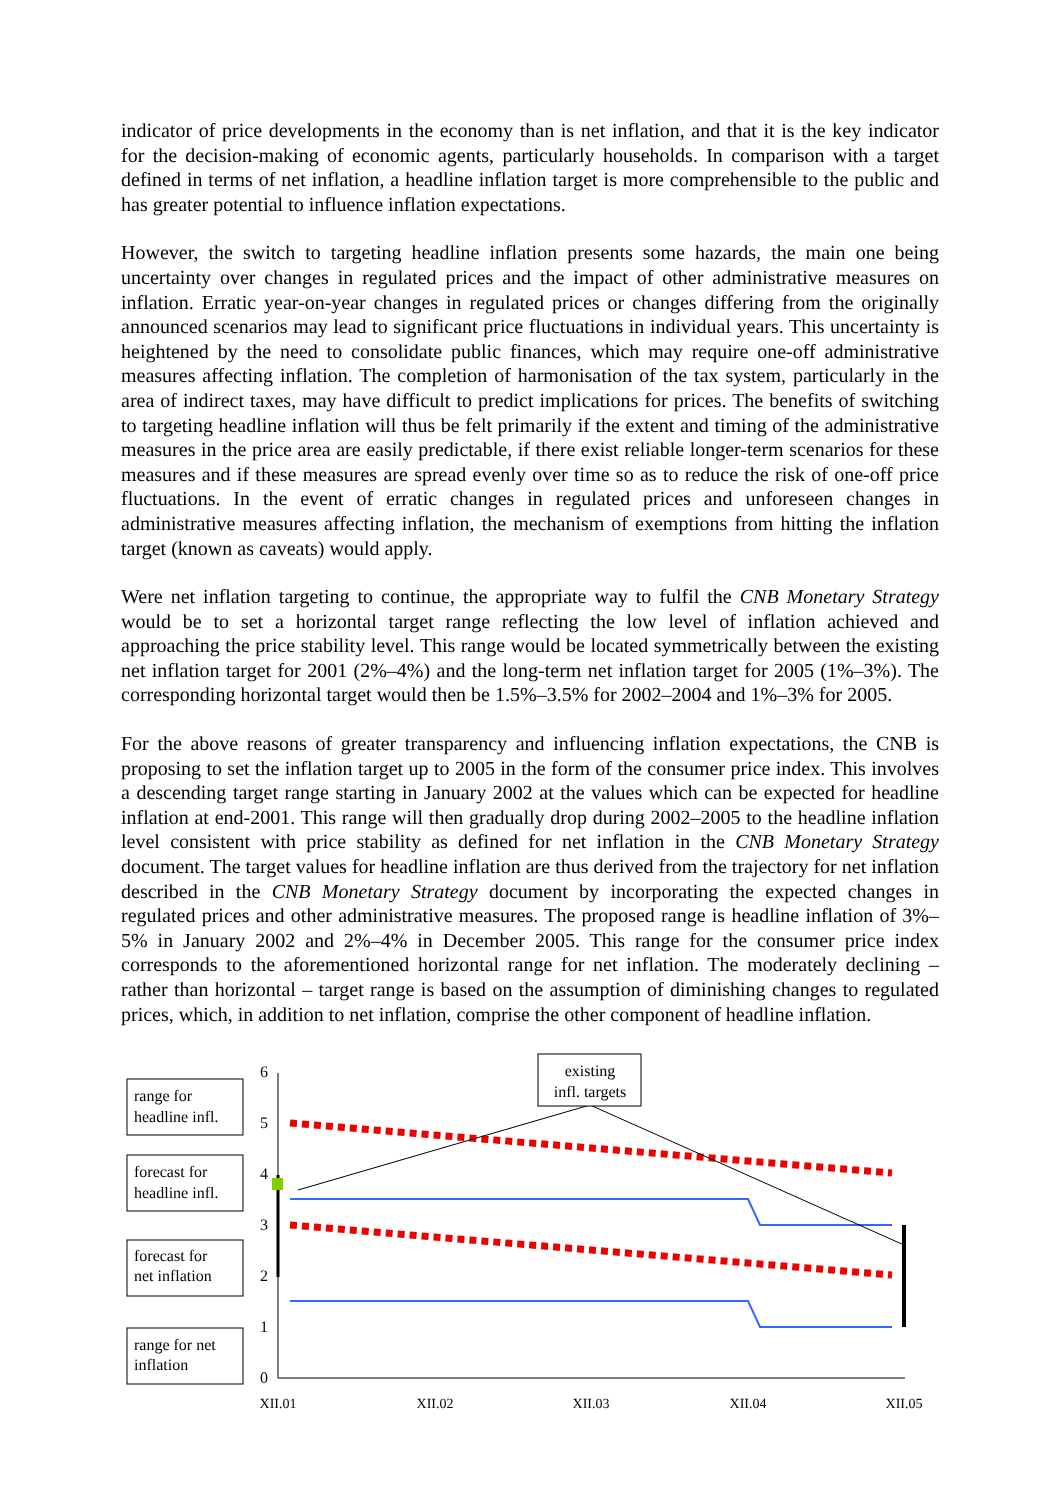indicator of price developments in the economy than is net inflation, and that it is the key indicator for the decision-making of economic agents, particularly households. In comparison with a target defined in terms of net inflation, a headline inflation target is more comprehensible to the public and has greater potential to influence inflation expectations.
However, the switch to targeting headline inflation presents some hazards, the main one being uncertainty over changes in regulated prices and the impact of other administrative measures on inflation. Erratic year-on-year changes in regulated prices or changes differing from the originally announced scenarios may lead to significant price fluctuations in individual years. This uncertainty is heightened by the need to consolidate public finances, which may require one-off administrative measures affecting inflation. The completion of harmonisation of the tax system, particularly in the area of indirect taxes, may have difficult to predict implications for prices. The benefits of switching to targeting headline inflation will thus be felt primarily if the extent and timing of the administrative measures in the price area are easily predictable, if there exist reliable longer-term scenarios for these measures and if these measures are spread evenly over time so as to reduce the risk of one-off price fluctuations. In the event of erratic changes in regulated prices and unforeseen changes in administrative measures affecting inflation, the mechanism of exemptions from hitting the inflation target (known as caveats) would apply.
Were net inflation targeting to continue, the appropriate way to fulfil the CNB Monetary Strategy would be to set a horizontal target range reflecting the low level of inflation achieved and approaching the price stability level. This range would be located symmetrically between the existing net inflation target for 2001 (2%–4%) and the long-term net inflation target for 2005 (1%–3%). The corresponding horizontal target would then be 1.5%–3.5% for 2002–2004 and 1%–3% for 2005.
For the above reasons of greater transparency and influencing inflation expectations, the CNB is proposing to set the inflation target up to 2005 in the form of the consumer price index. This involves a descending target range starting in January 2002 at the values which can be expected for headline inflation at end-2001. This range will then gradually drop during 2002–2005 to the headline inflation level consistent with price stability as defined for net inflation in the CNB Monetary Strategy document. The target values for headline inflation are thus derived from the trajectory for net inflation described in the CNB Monetary Strategy document by incorporating the expected changes in regulated prices and other administrative measures. The proposed range is headline inflation of 3%–5% in January 2002 and 2%–4% in December 2005. This range for the consumer price index corresponds to the aforementioned horizontal range for net inflation. The moderately declining – rather than horizontal – target range is based on the assumption of diminishing changes to regulated prices, which, in addition to net inflation, comprise the other component of headline inflation.
6
5
4
3
2
1
0
XII.01
XII.02
XII.03
XII.04
XII.05
existing
infl. targets
range for
headline infl.
forecast for
headline infl.
forecast for
net inflation
range for net
inflation